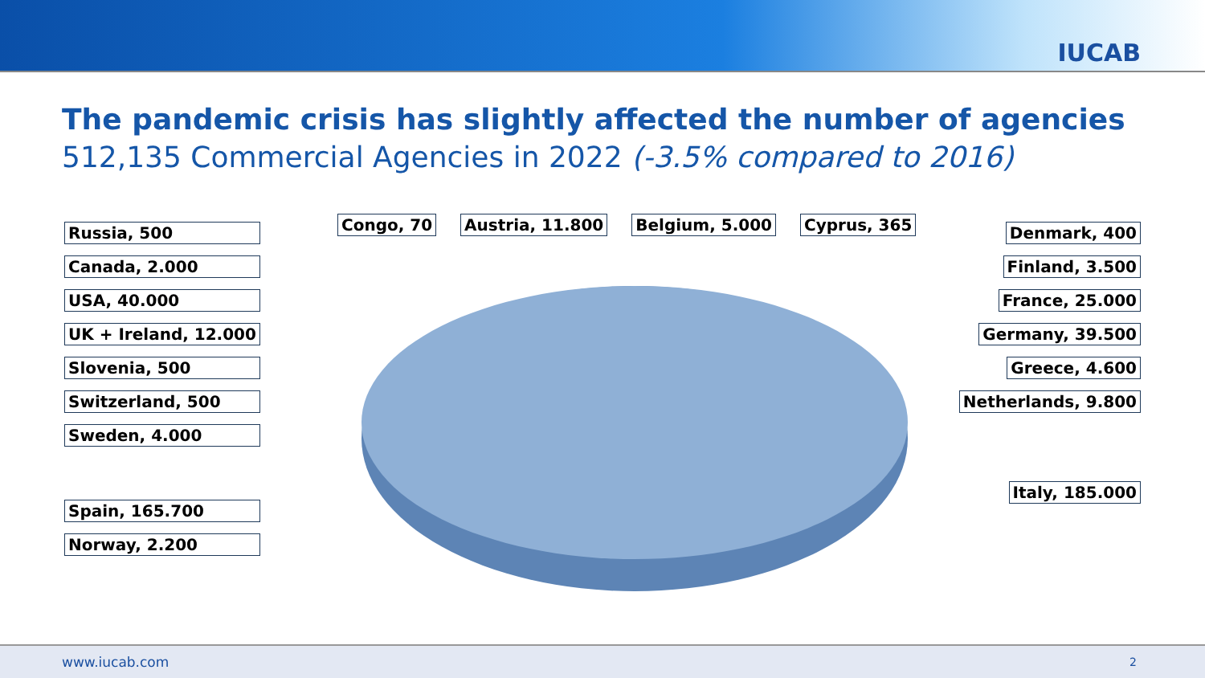IUCAB
The pandemic crisis has slightly affected the number of agencies
512,135 Commercial Agencies in 2022 (-3.5% compared to 2016)
Congo, 70 Austria, 11.800 Belgium, 5.000 Cyprus, 365
Russia, 500
Canada, 2.000
USA, 40.000
UK + Ireland, 12.000
Slovenia, 500
Switzerland, 500
Sweden, 4.000
Spain, 165.700
Norway, 2.200
Denmark, 400
Finland, 3.500
France, 25.000
Germany, 39.500
Greece, 4.600
Netherlands, 9.800
Italy, 185.000
www.iucab.com 2